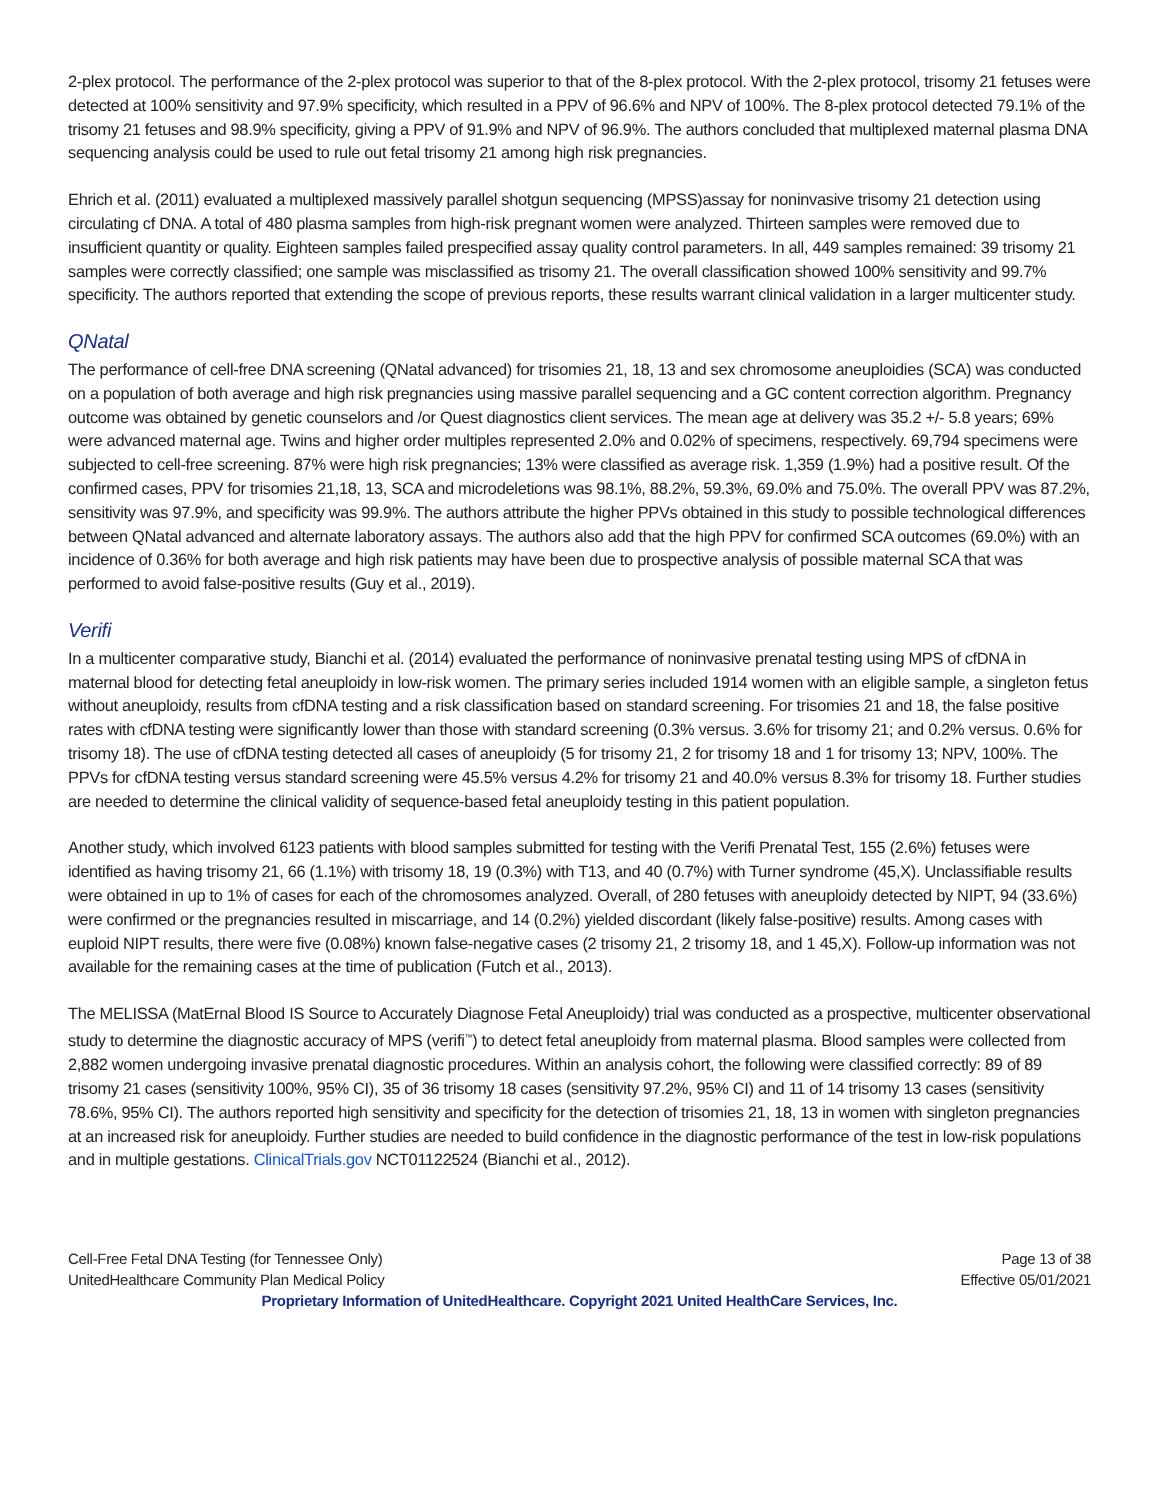2-plex protocol. The performance of the 2-plex protocol was superior to that of the 8-plex protocol. With the 2-plex protocol, trisomy 21 fetuses were detected at 100% sensitivity and 97.9% specificity, which resulted in a PPV of 96.6% and NPV of 100%. The 8-plex protocol detected 79.1% of the trisomy 21 fetuses and 98.9% specificity, giving a PPV of 91.9% and NPV of 96.9%. The authors concluded that multiplexed maternal plasma DNA sequencing analysis could be used to rule out fetal trisomy 21 among high risk pregnancies.
Ehrich et al. (2011) evaluated a multiplexed massively parallel shotgun sequencing (MPSS)assay for noninvasive trisomy 21 detection using circulating cf DNA. A total of 480 plasma samples from high-risk pregnant women were analyzed. Thirteen samples were removed due to insufficient quantity or quality. Eighteen samples failed prespecified assay quality control parameters. In all, 449 samples remained: 39 trisomy 21 samples were correctly classified; one sample was misclassified as trisomy 21. The overall classification showed 100% sensitivity and 99.7% specificity. The authors reported that extending the scope of previous reports, these results warrant clinical validation in a larger multicenter study.
QNatal
The performance of cell-free DNA screening (QNatal advanced) for trisomies 21, 18, 13 and sex chromosome aneuploidies (SCA) was conducted on a population of both average and high risk pregnancies using massive parallel sequencing and a GC content correction algorithm. Pregnancy outcome was obtained by genetic counselors and /or Quest diagnostics client services. The mean age at delivery was 35.2 +/- 5.8 years; 69% were advanced maternal age. Twins and higher order multiples represented 2.0% and 0.02% of specimens, respectively. 69,794 specimens were subjected to cell-free screening. 87% were high risk pregnancies; 13% were classified as average risk. 1,359 (1.9%) had a positive result. Of the confirmed cases, PPV for trisomies 21,18, 13, SCA and microdeletions was 98.1%, 88.2%, 59.3%, 69.0% and 75.0%. The overall PPV was 87.2%, sensitivity was 97.9%, and specificity was 99.9%. The authors attribute the higher PPVs obtained in this study to possible technological differences between QNatal advanced and alternate laboratory assays. The authors also add that the high PPV for confirmed SCA outcomes (69.0%) with an incidence of 0.36% for both average and high risk patients may have been due to prospective analysis of possible maternal SCA that was performed to avoid false-positive results (Guy et al., 2019).
Verifi
In a multicenter comparative study, Bianchi et al. (2014) evaluated the performance of noninvasive prenatal testing using MPS of cfDNA in maternal blood for detecting fetal aneuploidy in low-risk women. The primary series included 1914 women with an eligible sample, a singleton fetus without aneuploidy, results from cfDNA testing and a risk classification based on standard screening. For trisomies 21 and 18, the false positive rates with cfDNA testing were significantly lower than those with standard screening (0.3% versus. 3.6% for trisomy 21; and 0.2% versus. 0.6% for trisomy 18). The use of cfDNA testing detected all cases of aneuploidy (5 for trisomy 21, 2 for trisomy 18 and 1 for trisomy 13; NPV, 100%. The PPVs for cfDNA testing versus standard screening were 45.5% versus 4.2% for trisomy 21 and 40.0% versus 8.3% for trisomy 18. Further studies are needed to determine the clinical validity of sequence-based fetal aneuploidy testing in this patient population.
Another study, which involved 6123 patients with blood samples submitted for testing with the Verifi Prenatal Test, 155 (2.6%) fetuses were identified as having trisomy 21, 66 (1.1%) with trisomy 18, 19 (0.3%) with T13, and 40 (0.7%) with Turner syndrome (45,X). Unclassifiable results were obtained in up to 1% of cases for each of the chromosomes analyzed. Overall, of 280 fetuses with aneuploidy detected by NIPT, 94 (33.6%) were confirmed or the pregnancies resulted in miscarriage, and 14 (0.2%) yielded discordant (likely false-positive) results. Among cases with euploid NIPT results, there were five (0.08%) known false-negative cases (2 trisomy 21, 2 trisomy 18, and 1 45,X). Follow-up information was not available for the remaining cases at the time of publication (Futch et al., 2013).
The MELISSA (MatErnal Blood IS Source to Accurately Diagnose Fetal Aneuploidy) trial was conducted as a prospective, multicenter observational study to determine the diagnostic accuracy of MPS (verifi<sup>™</sup>) to detect fetal aneuploidy from maternal plasma. Blood samples were collected from 2,882 women undergoing invasive prenatal diagnostic procedures. Within an analysis cohort, the following were classified correctly: 89 of 89 trisomy 21 cases (sensitivity 100%, 95% CI), 35 of 36 trisomy 18 cases (sensitivity 97.2%, 95% CI) and 11 of 14 trisomy 13 cases (sensitivity 78.6%, 95% CI). The authors reported high sensitivity and specificity for the detection of trisomies 21, 18, 13 in women with singleton pregnancies at an increased risk for aneuploidy. Further studies are needed to build confidence in the diagnostic performance of the test in low-risk populations and in multiple gestations. ClinicalTrials.gov NCT01122524 (Bianchi et al., 2012).
Cell-Free Fetal DNA Testing (for Tennessee Only) Page 13 of 38
UnitedHealthcare Community Plan Medical Policy Effective 05/01/2021
Proprietary Information of UnitedHealthcare. Copyright 2021 United HealthCare Services, Inc.